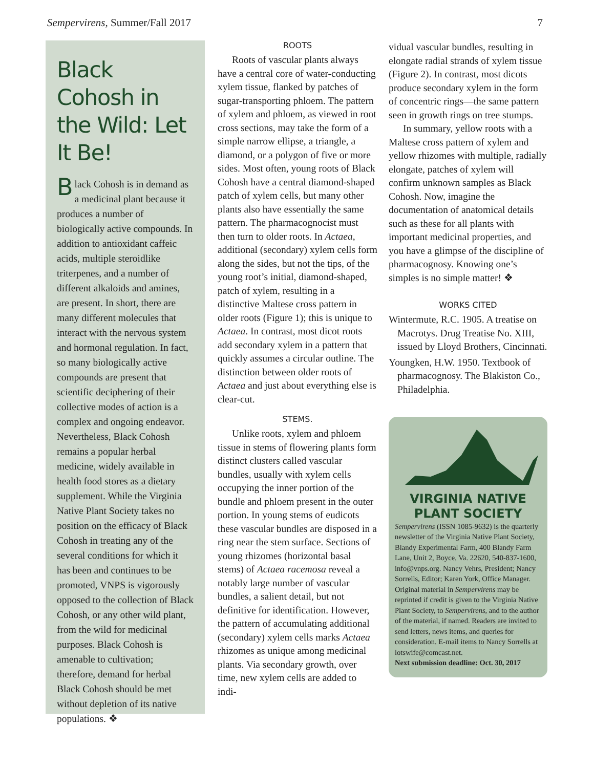Sempervirens, Summer/Fall 2017 7
Black Cohosh in the Wild: Let It Be!
Black Cohosh is in demand as a medicinal plant because it produces a number of biologically active compounds. In addition to antioxidant caffeic acids, multiple steroidlike triterpenes, and a number of different alkaloids and amines, are present. In short, there are many different molecules that interact with the nervous system and hormonal regulation. In fact, so many biologically active compounds are present that scientific deciphering of their collective modes of action is a complex and ongoing endeavor. Nevertheless, Black Cohosh remains a popular herbal medicine, widely available in health food stores as a dietary supplement. While the Virginia Native Plant Society takes no position on the efficacy of Black Cohosh in treating any of the several conditions for which it has been and continues to be promoted, VNPS is vigorously opposed to the collection of Black Cohosh, or any other wild plant, from the wild for medicinal purposes. Black Cohosh is amenable to cultivation; therefore, demand for herbal Black Cohosh should be met without depletion of its native populations. ❖
ROOTS
Roots of vascular plants always have a central core of water-conducting xylem tissue, flanked by patches of sugar-transporting phloem. The pattern of xylem and phloem, as viewed in root cross sections, may take the form of a simple narrow ellipse, a triangle, a diamond, or a polygon of five or more sides. Most often, young roots of Black Cohosh have a central diamond-shaped patch of xylem cells, but many other plants also have essentially the same pattern. The pharmacognocist must then turn to older roots. In Actaea, additional (secondary) xylem cells form along the sides, but not the tips, of the young root’s initial, diamond-shaped, patch of xylem, resulting in a distinctive Maltese cross pattern in older roots (Figure 1); this is unique to Actaea. In contrast, most dicot roots add secondary xylem in a pattern that quickly assumes a circular outline. The distinction between older roots of Actaea and just about everything else is clear-cut.
STEMS.
Unlike roots, xylem and phloem tissue in stems of flowering plants form distinct clusters called vascular bundles, usually with xylem cells occupying the inner portion of the bundle and phloem present in the outer portion. In young stems of eudicots these vascular bundles are disposed in a ring near the stem surface. Sections of young rhizomes (horizontal basal stems) of Actaea racemosa reveal a notably large number of vascular bundles, a salient detail, but not definitive for identification. However, the pattern of accumulating additional (secondary) xylem cells marks Actaea rhizomes as unique among medicinal plants. Via secondary growth, over time, new xylem cells are added to indi-
vidual vascular bundles, resulting in elongate radial strands of xylem tissue (Figure 2). In contrast, most dicots produce secondary xylem in the form of concentric rings—the same pattern seen in growth rings on tree stumps.
In summary, yellow roots with a Maltese cross pattern of xylem and yellow rhizomes with multiple, radially elongate, patches of xylem will confirm unknown samples as Black Cohosh. Now, imagine the documentation of anatomical details such as these for all plants with important medicinal properties, and you have a glimpse of the discipline of pharmacognosy. Knowing one’s simples is no simple matter! ❖
WORKS CITED
Wintermute, R.C. 1905. A treatise on Macrotys. Drug Treatise No. XIII, issued by Lloyd Brothers, Cincinnati.
Youngken, H.W. 1950. Textbook of pharmacognosy. The Blakiston Co., Philadelphia.
VIRGINIA NATIVE
PLANT SOCIETY
Sempervirens (ISSN 1085-9632) is the quarterly newsletter of the Virginia Native Plant Society, Blandy Experimental Farm, 400 Blandy Farm Lane, Unit 2, Boyce, Va. 22620, 540-837-1600, info@vnps.org. Nancy Vehrs, President; Nancy Sorrells, Editor; Karen York, Office Manager. Original material in Sempervirens may be reprinted if credit is given to the Virginia Native Plant Society, to Sempervirens, and to the author of the material, if named. Readers are invited to send letters, news items, and queries for consideration. E-mail items to Nancy Sorrells at lotswife@comcast.net.
Next submission deadline: Oct. 30, 2017